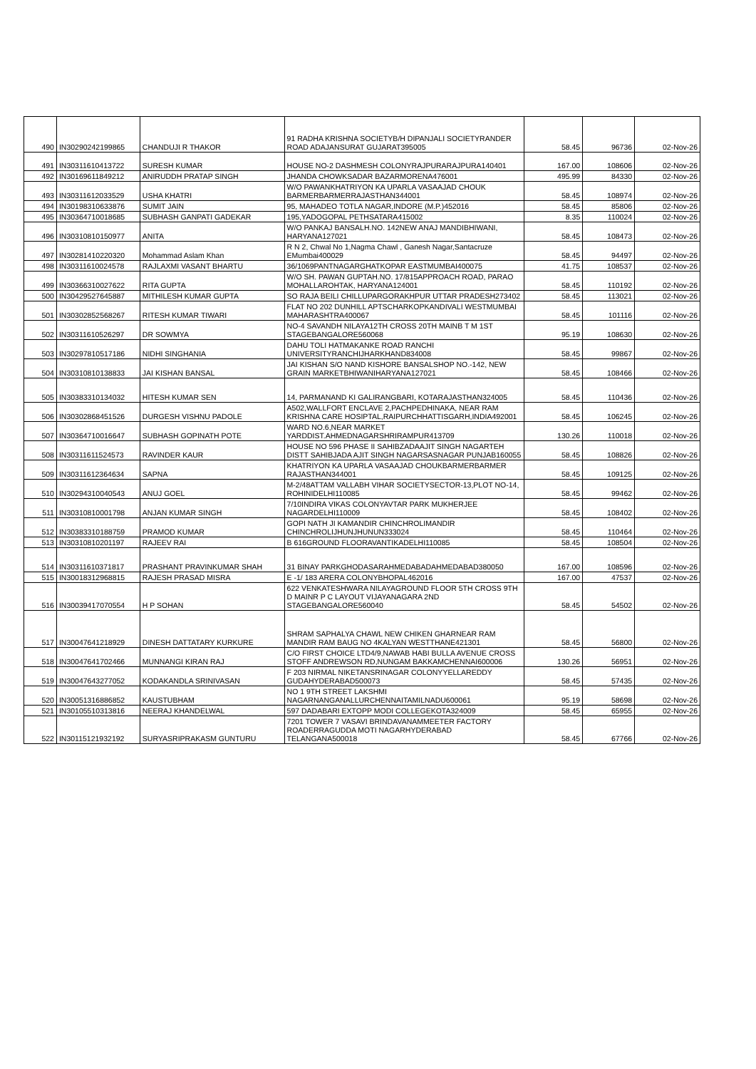| 490 | IN30290242199865 | CHANDUJI R THAKOR | 91 RADHA KRISHNA SOCIETYB/H DIPANJALI SOCIETYRANDER ROAD ADAJANSURAT GUJARAT395005 | 58.45 | 96736 | 02-Nov-26 |
| 491 | IN30311610413722 | SURESH KUMAR | HOUSE NO-2 DASHMESH COLONYRAJPURARAJPURA140401 | 167.00 | 108606 | 02-Nov-26 |
| 492 | IN30169611849212 | ANIRUDDH PRATAP SINGH | JHANDA CHOWKSADAR BAZARMORENA476001 | 495.99 | 84330 | 02-Nov-26 |
| 493 | IN30311612033529 | USHA KHATRI | W/O PAWANKHATRIYON KA UPARLA VASAAJAD CHOUK BARMERBARMERRAJASTHAN344001 | 58.45 | 108974 | 02-Nov-26 |
| 494 | IN30198310633876 | SUMIT JAIN | 95, MAHADEO TOTLA NAGAR,INDORE (M.P.)452016 | 58.45 | 85806 | 02-Nov-26 |
| 495 | IN30364710018685 | SUBHASH GANPATI GADEKAR | 195,YADOGOPAL PETHSATARA415002 | 8.35 | 110024 | 02-Nov-26 |
| 496 | IN30310810150977 | ANITA | W/O PANKAJ BANSALH.NO. 142NEW ANAJ MANDIBHIWANI, HARYANA127021 | 58.45 | 108473 | 02-Nov-26 |
| 497 | IN30281410220320 | Mohammad Aslam Khan | R N 2, Chwal No 1,Nagma Chawl , Ganesh Nagar,Santacruze EMumbai400029 | 58.45 | 94497 | 02-Nov-26 |
| 498 | IN30311610024578 | RAJLAXMI VASANT BHARTU | 36/1069PANTNAGARGHATKOPAR EASTMUMBAI400075 | 41.75 | 108537 | 02-Nov-26 |
| 499 | IN30366310027622 | RITA GUPTA | W/O SH. PAWAN GUPTAH.NO. 17/815APPROACH ROAD, PARAO MOHALLAROHTAK, HARYANA124001 | 58.45 | 110192 | 02-Nov-26 |
| 500 | IN30429527645887 | MITHILESH KUMAR GUPTA | SO RAJA BEILI CHILLUPARGORAKHPUR UTTAR PRADESH273402 | 58.45 | 113021 | 02-Nov-26 |
| 501 | IN30302852568267 | RITESH KUMAR TIWARI | FLAT NO 202 DUNHILL APTSCHARKOPKANDIVALI WESTMUMBAI MAHARASHTRA400067 | 58.45 | 101116 | 02-Nov-26 |
| 502 | IN30311610526297 | DR SOWMYA | NO-4 SAVANDH NILAYA12TH CROSS 20TH MAINB T M 1ST STAGEBANGALORE560068 | 95.19 | 108630 | 02-Nov-26 |
| 503 | IN30297810517186 | NIDHI SINGHANIA | DAHU TOLI HATMAKANKE ROAD RANCHI UNIVERSITYRANCHIJHARKHAND834008 | 58.45 | 99867 | 02-Nov-26 |
| 504 | IN30310810138833 | JAI KISHAN BANSAL | JAI KISHAN S/O NAND KISHORE BANSALSHOP NO.-142, NEW GRAIN MARKETBHIWANIHARYANA127021 | 58.45 | 108466 | 02-Nov-26 |
| 505 | IN30383310134032 | HITESH KUMAR SEN | 14, PARMANAND KI GALIRANGBARI, KOTARAJASTHAN324005 | 58.45 | 110436 | 02-Nov-26 |
| 506 | IN30302868451526 | DURGESH VISHNU PADOLE | A502,WALLFORT ENCLAVE 2,PACHPEDHINAKA, NEAR RAM KRISHNA CARE HOSIPTAL,RAIPURCHHATTISGARH,INDIA492001 | 58.45 | 106245 | 02-Nov-26 |
| 507 | IN30364710016647 | SUBHASH GOPINATH POTE | WARD NO.6,NEAR MARKET YARDDIST.AHMEDNAGARSHRIRAMPUR413709 | 130.26 | 110018 | 02-Nov-26 |
| 508 | IN30311611524573 | RAVINDER KAUR | HOUSE NO 596 PHASE II SAHIBZADAAJIT SINGH NAGARTEH DISTT SAHIBJADA AJIT SINGH NAGARSASNAGAR PUNJAB160055 | 58.45 | 108826 | 02-Nov-26 |
| 509 | IN30311612364634 | SAPNA | KHATRIYON KA UPARLA VASAAJAD CHOUKBARMERBARMER RAJASTHAN344001 | 58.45 | 109125 | 02-Nov-26 |
| 510 | IN30294310040543 | ANUJ GOEL | M-2/48ATTAM VALLABH VIHAR SOCIETYSECTOR-13,PLOT NO-14, ROHINIDELHI110085 | 58.45 | 99462 | 02-Nov-26 |
| 511 | IN30310810001798 | ANJAN KUMAR SINGH | 7/10INDIRA VIKAS COLONYAVTAR PARK MUKHERJEE NAGARDELHI110009 | 58.45 | 108402 | 02-Nov-26 |
| 512 | IN30383310188759 | PRAMOD KUMAR | GOPI NATH JI KAMANDIR CHINCHROLIMANDIR CHINCHROLIJHUNJHUNUN333024 | 58.45 | 110464 | 02-Nov-26 |
| 513 | IN30310810201197 | RAJEEV RAI | B 616GROUND FLOORAVANTIKADELHI110085 | 58.45 | 108504 | 02-Nov-26 |
| 514 | IN30311610371817 | PRASHANT PRAVINKUMAR SHAH | 31 BINAY PARKGHODASARAHMEDABADAHMEDABAD380050 | 167.00 | 108596 | 02-Nov-26 |
| 515 | IN30018312968815 | RAJESH PRASAD MISRA | E -1/ 183 ARERA COLONYBHOPAL462016 | 167.00 | 47537 | 02-Nov-26 |
| 516 | IN30039417070554 | H P SOHAN | 622 VENKATESHWARA NILAYAGROUND FLOOR 5TH CROSS 9TH D MAINR P C LAYOUT VIJAYANAGARA 2ND STAGEBANGALORE560040 | 58.45 | 54502 | 02-Nov-26 |
| 517 | IN30047641218929 | DINESH DATTATARY KURKURE | SHRAM SAPHALYA CHAWL NEW CHIKEN GHARNEAR RAM MANDIR RAM BAUG NO 4KALYAN WESTTHANE421301 | 58.45 | 56800 | 02-Nov-26 |
| 518 | IN30047641702466 | MUNNANGI KIRAN RAJ | C/O FIRST CHOICE LTD4/9,NAWAB HABI BULLA AVENUE CROSS STOFF ANDREWSON RD,NUNGAM BAKKAMCHENNAI600006 | 130.26 | 56951 | 02-Nov-26 |
| 519 | IN30047643277052 | KODAKANDLA SRINIVASAN | F 203 NIRMAL NIKETANSRINAGAR COLONYYELLAREDDY GUDAHYDERABAD500073 | 58.45 | 57435 | 02-Nov-26 |
| 520 | IN30051316886852 | KAUSTUBHAM | NO 1 9TH STREET LAKSHMI NAGARNANGANALLURCHENNAITAMILNADU600061 | 95.19 | 58698 | 02-Nov-26 |
| 521 | IN30105510313816 | NEERAJ KHANDELWAL | 597 DADABARI EXTOPP MODI COLLEGEKOTA324009 | 58.45 | 65955 | 02-Nov-26 |
| 522 | IN30115121932192 | SURYASRIPRAKASM GUNTURU | 7201 TOWER 7 VASAVI BRINDAVANAMMEETER FACTORY ROADERRAGUDDA MOTI NAGARHYDERABAD TELANGANA500018 | 58.45 | 67766 | 02-Nov-26 |